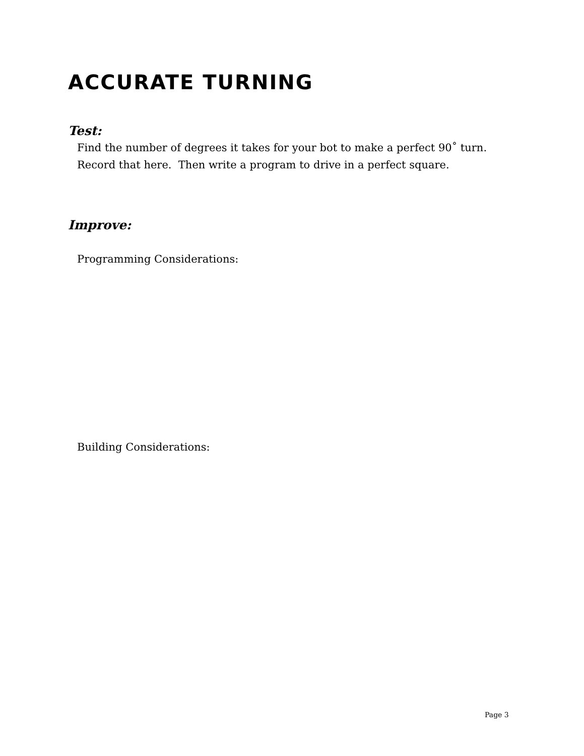ACCURATE TURNING
Test:
Find the number of degrees it takes for your bot to make a perfect 90˚ turn.
Record that here. Then write a program to drive in a perfect square.
Improve:
Programming Considerations:
Building Considerations:
Page 3